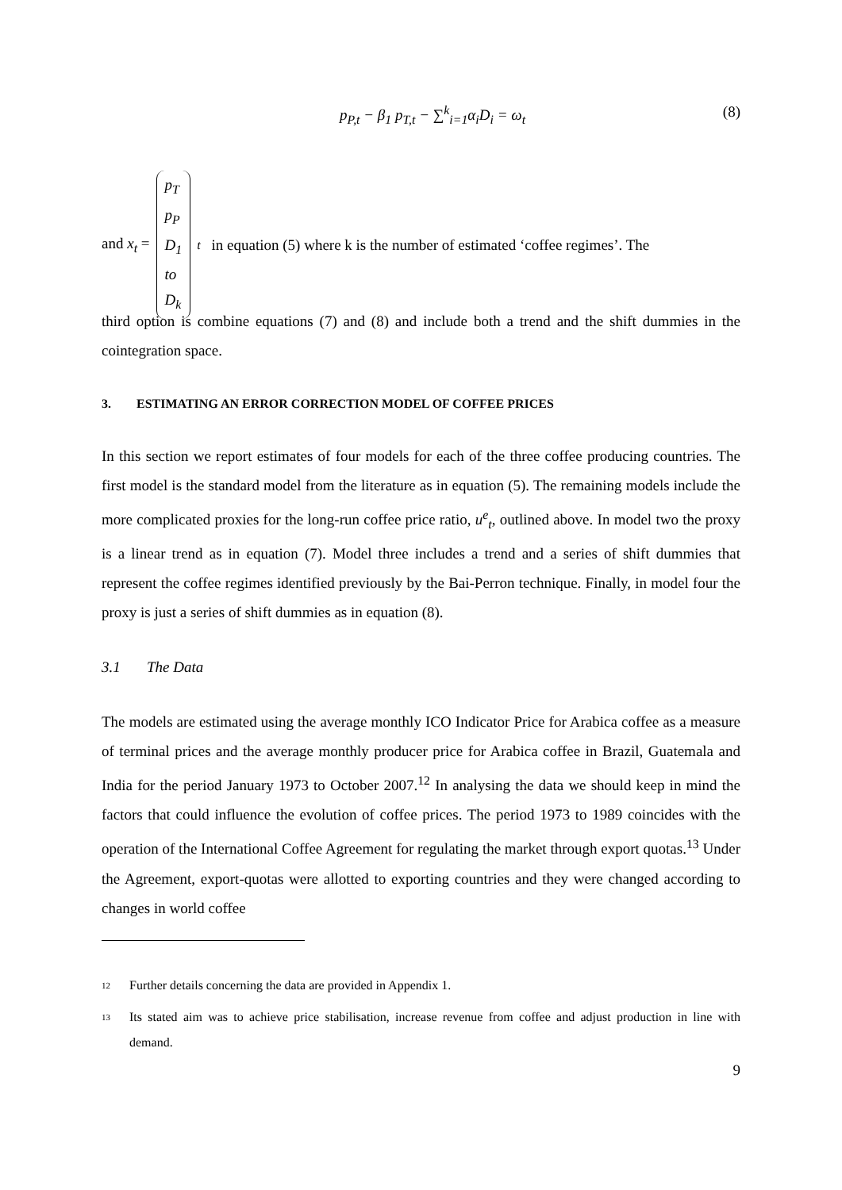p<sub>P,t</sub> − β<sub>1</sub> p<sub>T,t</sub> − ∑<sup>k</sup><sub>i=1</sub>α<sub>i</sub>D<sub>i</sub> = ω<sub>t</sub> (8)
and x<sub>t</sub> = p<sub>T</sub>
p<sub>P</sub>
D<sub>1</sub>
to
D<sub>k</sub><sub>t</sub> in equation (5) where k is the number of estimated ‘coffee regimes’. The
third option is combine equations (7) and (8) and include both a trend and the shift dummies in the cointegration space.
3. ESTIMATING AN ERROR CORRECTION MODEL OF COFFEE PRICES
In this section we report estimates of four models for each of the three coffee producing countries. The first model is the standard model from the literature as in equation (5). The remaining models include the more complicated proxies for the long-run coffee price ratio, u<sup>e</sup><sub>t</sub>, outlined above. In model two the proxy is a linear trend as in equation (7). Model three includes a trend and a series of shift dummies that represent the coffee regimes identified previously by the Bai-Perron technique. Finally, in model four the proxy is just a series of shift dummies as in equation (8).
3.1 The Data
The models are estimated using the average monthly ICO Indicator Price for Arabica coffee as a measure of terminal prices and the average monthly producer price for Arabica coffee in Brazil, Guatemala and India for the period January 1973 to October 2007.<sup>12</sup> In analysing the data we should keep in mind the factors that could influence the evolution of coffee prices. The period 1973 to 1989 coincides with the operation of the International Coffee Agreement for regulating the market through export quotas.<sup>13</sup> Under the Agreement, export-quotas were allotted to exporting countries and they were changed according to changes in world coffee
<sup>12</sup> Further details concerning the data are provided in Appendix 1.
<sup>13</sup> Its stated aim was to achieve price stabilisation, increase revenue from coffee and adjust production in line with demand.
9